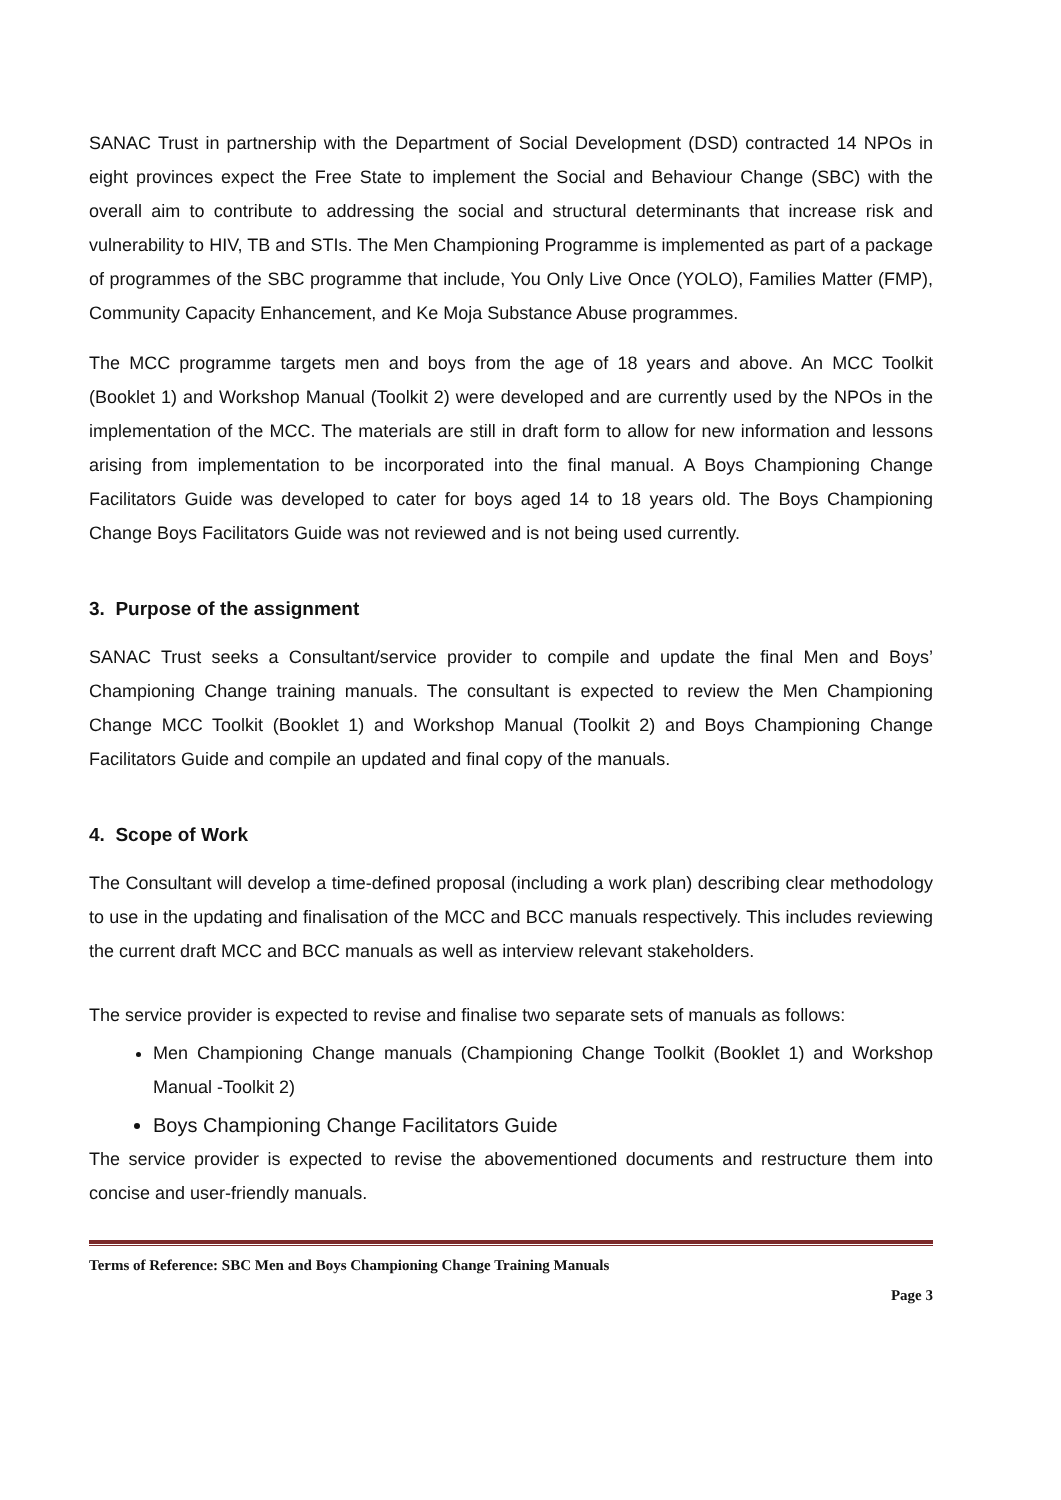SANAC Trust in partnership with the Department of Social Development (DSD) contracted 14 NPOs in eight provinces expect the Free State to implement the Social and Behaviour Change (SBC) with the overall aim to contribute to addressing the social and structural determinants that increase risk and vulnerability to HIV, TB and STIs. The Men Championing Programme is implemented as part of a package of programmes of the SBC programme that include, You Only Live Once (YOLO), Families Matter (FMP), Community Capacity Enhancement, and Ke Moja Substance Abuse programmes.
The MCC programme targets men and boys from the age of 18 years and above. An MCC Toolkit (Booklet 1) and Workshop Manual (Toolkit 2) were developed and are currently used by the NPOs in the implementation of the MCC. The materials are still in draft form to allow for new information and lessons arising from implementation to be incorporated into the final manual. A Boys Championing Change Facilitators Guide was developed to cater for boys aged 14 to 18 years old. The Boys Championing Change Boys Facilitators Guide was not reviewed and is not being used currently.
3. Purpose of the assignment
SANAC Trust seeks a Consultant/service provider to compile and update the final Men and Boys’ Championing Change training manuals. The consultant is expected to review the Men Championing Change MCC Toolkit (Booklet 1) and Workshop Manual (Toolkit 2) and Boys Championing Change Facilitators Guide and compile an updated and final copy of the manuals.
4. Scope of Work
The Consultant will develop a time-defined proposal (including a work plan) describing clear methodology to use in the updating and finalisation of the MCC and BCC manuals respectively. This includes reviewing the current draft MCC and BCC manuals as well as interview relevant stakeholders.
The service provider is expected to revise and finalise two separate sets of manuals as follows:
Men Championing Change manuals (Championing Change Toolkit (Booklet 1) and Workshop Manual -Toolkit 2)
Boys Championing Change Facilitators Guide
The service provider is expected to revise the abovementioned documents and restructure them into concise and user-friendly manuals.
Terms of Reference: SBC Men and Boys Championing Change Training Manuals
Page 3